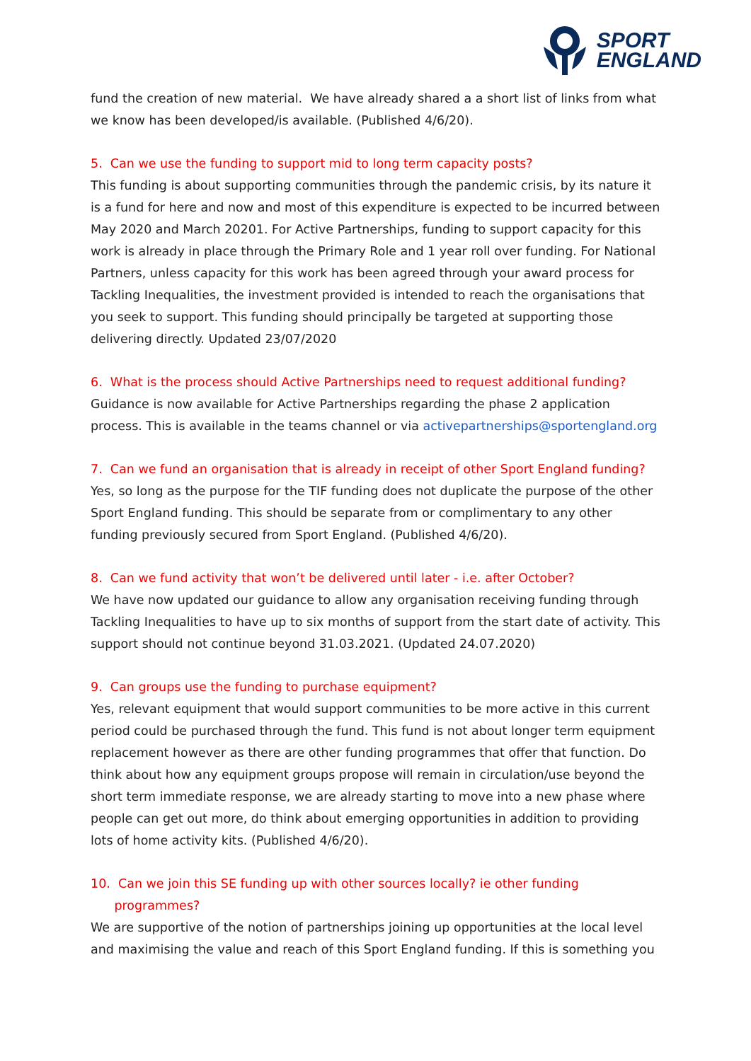SPORT
ENGLAND
fund the creation of new material. We have already shared a a short list of links from what we know has been developed/is available. (Published 4/6/20).
5. Can we use the funding to support mid to long term capacity posts?
This funding is about supporting communities through the pandemic crisis, by its nature it is a fund for here and now and most of this expenditure is expected to be incurred between May 2020 and March 20201. For Active Partnerships, funding to support capacity for this work is already in place through the Primary Role and 1 year roll over funding. For National Partners, unless capacity for this work has been agreed through your award process for Tackling Inequalities, the investment provided is intended to reach the organisations that you seek to support. This funding should principally be targeted at supporting those delivering directly. Updated 23/07/2020
6. What is the process should Active Partnerships need to request additional funding?
Guidance is now available for Active Partnerships regarding the phase 2 application process. This is available in the teams channel or via activepartnerships@sportengland.org
7. Can we fund an organisation that is already in receipt of other Sport England funding?
Yes, so long as the purpose for the TIF funding does not duplicate the purpose of the other Sport England funding. This should be separate from or complimentary to any other funding previously secured from Sport England. (Published 4/6/20).
8. Can we fund activity that won’t be delivered until later - i.e. after October?
We have now updated our guidance to allow any organisation receiving funding through Tackling Inequalities to have up to six months of support from the start date of activity. This support should not continue beyond 31.03.2021. (Updated 24.07.2020)
9. Can groups use the funding to purchase equipment?
Yes, relevant equipment that would support communities to be more active in this current period could be purchased through the fund. This fund is not about longer term equipment replacement however as there are other funding programmes that offer that function. Do think about how any equipment groups propose will remain in circulation/use beyond the short term immediate response, we are already starting to move into a new phase where people can get out more, do think about emerging opportunities in addition to providing lots of home activity kits. (Published 4/6/20).
10. Can we join this SE funding up with other sources locally? ie other funding
programmes?
We are supportive of the notion of partnerships joining up opportunities at the local level and maximising the value and reach of this Sport England funding. If this is something you